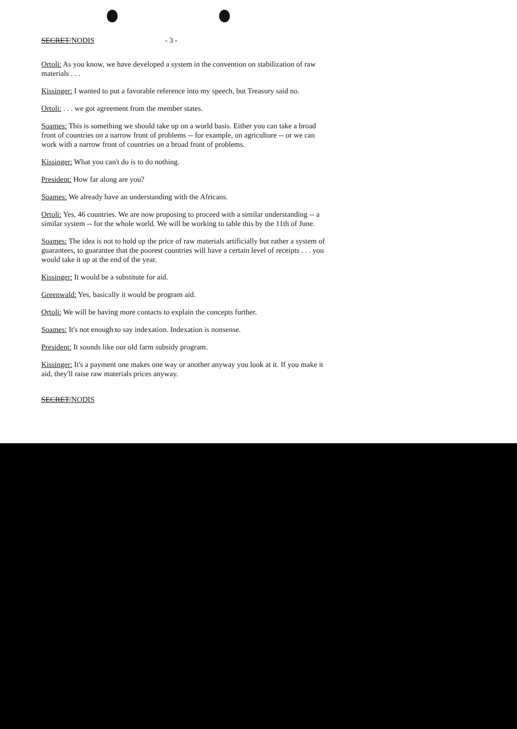SECRET/NODIS - 3 -
Ortoli: As you know, we have developed a system in the convention on stabilization of raw materials . . .
Kissinger: I wanted to put a favorable reference into my speech, but Treasury said no.
Ortoli: . . . we got agreement from the member states.
Soames: This is something we should take up on a world basis. Either you can take a broad front of countries on a narrow front of problems -- for example, on agriculture -- or we can work with a narrow front of countries on a broad front of problems.
Kissinger: What you can't do is to do nothing.
President: How far along are you?
Soames: We already have an understanding with the Africans.
Ortoli: Yes, 46 countries. We are now proposing to proceed with a similar understanding -- a similar system -- for the whole world. We will be working to table this by the 11th of June.
Soames: The idea is not to hold up the price of raw materials artificially but rather a system of guarantees, to guarantee that the poorest countries will have a certain level of receipts . . . you would take it up at the end of the year.
Kissinger: It would be a substitute for aid.
Greenwald: Yes, basically it would be program aid.
Ortoli: We will be having more contacts to explain the concepts further.
Soames: It's not enough to say indexation. Indexation is nonsense.
President: It sounds like our old farm subsidy program.
Kissinger: It's a payment one makes one way or another anyway you look at it. If you make it aid, they'll raise raw materials prices anyway.
SECRET/NODIS